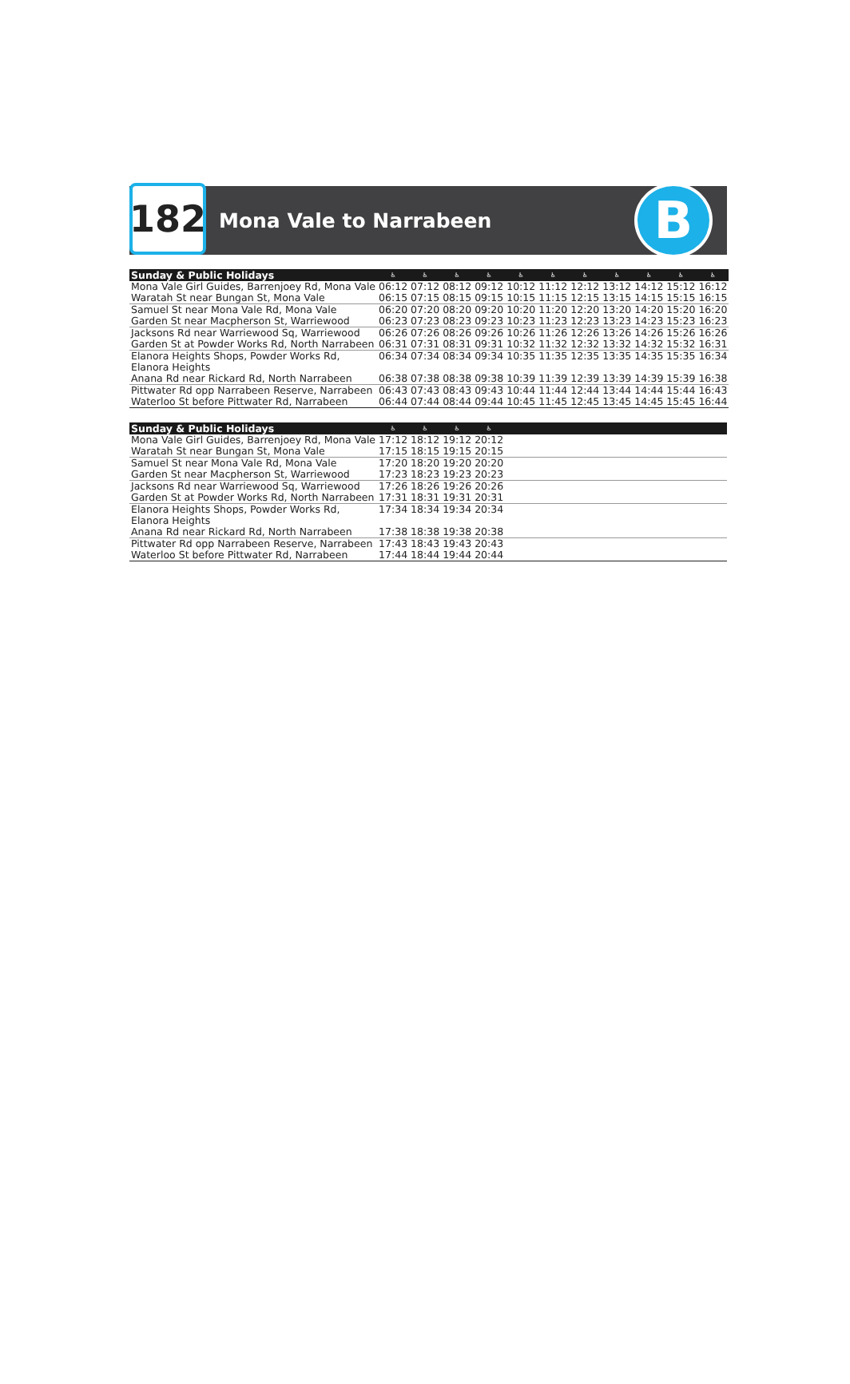182
Mona Vale to Narrabeen
B
| Sunday & Public Holidays | ♿ | ♿ | ♿ | ♿ | ♿ | ♿ | ♿ | ♿ | ♿ | ♿ | ♿ |
| --- | --- | --- | --- | --- | --- | --- | --- | --- | --- | --- | --- |
| Mona Vale Girl Guides, Barrenjoey Rd, Mona Vale | 06:12 | 07:12 | 08:12 | 09:12 | 10:12 | 11:12 | 12:12 | 13:12 | 14:12 | 15:12 | 16:12 |
| Waratah St near Bungan St, Mona Vale | 06:15 | 07:15 | 08:15 | 09:15 | 10:15 | 11:15 | 12:15 | 13:15 | 14:15 | 15:15 | 16:15 |
| Samuel St near Mona Vale Rd, Mona Vale | 06:20 | 07:20 | 08:20 | 09:20 | 10:20 | 11:20 | 12:20 | 13:20 | 14:20 | 15:20 | 16:20 |
| Garden St near Macpherson St, Warriewood | 06:23 | 07:23 | 08:23 | 09:23 | 10:23 | 11:23 | 12:23 | 13:23 | 14:23 | 15:23 | 16:23 |
| Jacksons Rd near Warriewood Sq, Warriewood | 06:26 | 07:26 | 08:26 | 09:26 | 10:26 | 11:26 | 12:26 | 13:26 | 14:26 | 15:26 | 16:26 |
| Garden St at Powder Works Rd, North Narrabeen | 06:31 | 07:31 | 08:31 | 09:31 | 10:32 | 11:32 | 12:32 | 13:32 | 14:32 | 15:32 | 16:31 |
| Elanora Heights Shops, Powder Works Rd, Elanora Heights | 06:34 | 07:34 | 08:34 | 09:34 | 10:35 | 11:35 | 12:35 | 13:35 | 14:35 | 15:35 | 16:34 |
| Anana Rd near Rickard Rd, North Narrabeen | 06:38 | 07:38 | 08:38 | 09:38 | 10:39 | 11:39 | 12:39 | 13:39 | 14:39 | 15:39 | 16:38 |
| Pittwater Rd opp Narrabeen Reserve, Narrabeen | 06:43 | 07:43 | 08:43 | 09:43 | 10:44 | 11:44 | 12:44 | 13:44 | 14:44 | 15:44 | 16:43 |
| Waterloo St before Pittwater Rd, Narrabeen | 06:44 | 07:44 | 08:44 | 09:44 | 10:45 | 11:45 | 12:45 | 13:45 | 14:45 | 15:45 | 16:44 |
| Sunday & Public Holidays | ♿ | ♿ | ♿ | ♿ | |
| --- | --- | --- | --- | --- | --- |
| Mona Vale Girl Guides, Barrenjoey Rd, Mona Vale | 17:12 | 18:12 | 19:12 | 20:12 | |
| Waratah St near Bungan St, Mona Vale | 17:15 | 18:15 | 19:15 | 20:15 | |
| Samuel St near Mona Vale Rd, Mona Vale | 17:20 | 18:20 | 19:20 | 20:20 | |
| Garden St near Macpherson St, Warriewood | 17:23 | 18:23 | 19:23 | 20:23 | |
| Jacksons Rd near Warriewood Sq, Warriewood | 17:26 | 18:26 | 19:26 | 20:26 | |
| Garden St at Powder Works Rd, North Narrabeen | 17:31 | 18:31 | 19:31 | 20:31 | |
| Elanora Heights Shops, Powder Works Rd, Elanora Heights | 17:34 | 18:34 | 19:34 | 20:34 | |
| Anana Rd near Rickard Rd, North Narrabeen | 17:38 | 18:38 | 19:38 | 20:38 | |
| Pittwater Rd opp Narrabeen Reserve, Narrabeen | 17:43 | 18:43 | 19:43 | 20:43 | |
| Waterloo St before Pittwater Rd, Narrabeen | 17:44 | 18:44 | 19:44 | 20:44 | |